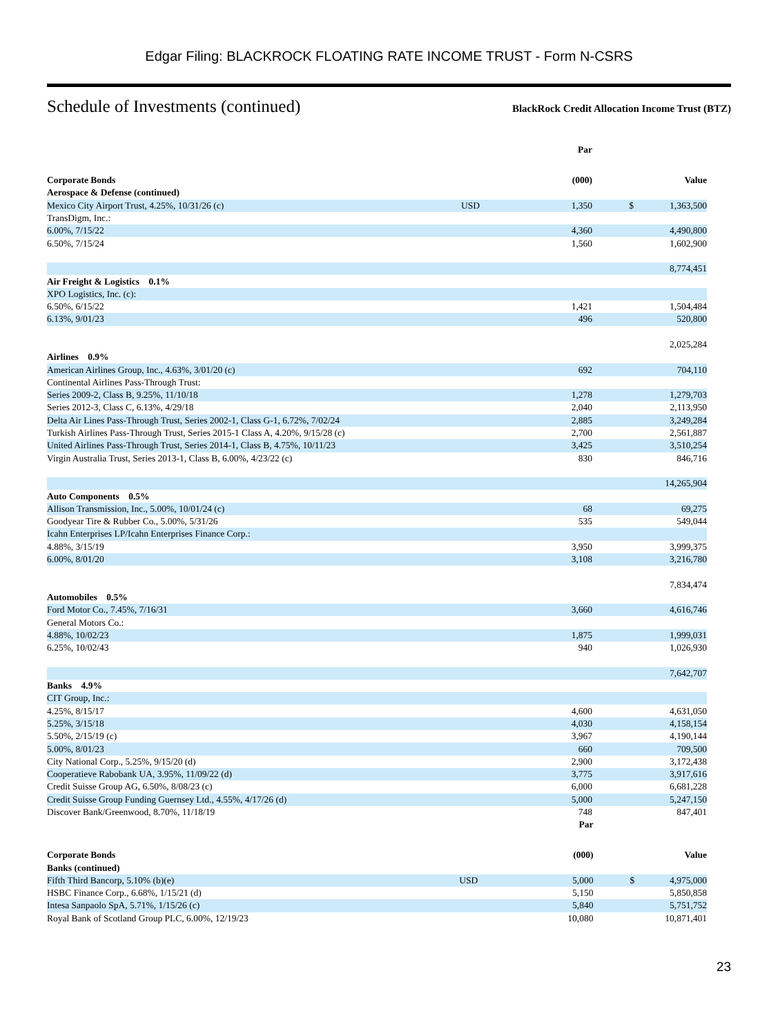Edgar Filing: BLACKROCK FLOATING RATE INCOME TRUST - Form N-CSRS
Schedule of Investments (continued) BlackRock Credit Allocation Income Trust (BTZ)
| | | Par | | |
| --- | --- | --- | --- | --- |
| Corporate Bonds | | (000) | | Value |
| Aerospace & Defense (continued) | | | | |
| Mexico City Airport Trust, 4.25%, 10/31/26 (c) | USD | 1,350 | $ | 1,363,500 |
| TransDigm, Inc.: | | | | |
| 6.00%, 7/15/22 | | 4,360 | | 4,490,800 |
| 6.50%, 7/15/24 | | 1,560 | | 1,602,900 |
| | | | | 8,774,451 |
| Air Freight & Logistics 0.1% | | | | |
| XPO Logistics, Inc. (c): | | | | |
| 6.50%, 6/15/22 | | 1,421 | | 1,504,484 |
| 6.13%, 9/01/23 | | 496 | | 520,800 |
| | | | | 2,025,284 |
| Airlines 0.9% | | | | |
| American Airlines Group, Inc., 4.63%, 3/01/20 (c) | | 692 | | 704,110 |
| Continental Airlines Pass-Through Trust: | | | | |
| Series 2009-2, Class B, 9.25%, 11/10/18 | | 1,278 | | 1,279,703 |
| Series 2012-3, Class C, 6.13%, 4/29/18 | | 2,040 | | 2,113,950 |
| Delta Air Lines Pass-Through Trust, Series 2002-1, Class G-1, 6.72%, 7/02/24 | | 2,885 | | 3,249,284 |
| Turkish Airlines Pass-Through Trust, Series 2015-1 Class A, 4.20%, 9/15/28 (c) | | 2,700 | | 2,561,887 |
| United Airlines Pass-Through Trust, Series 2014-1, Class B, 4.75%, 10/11/23 | | 3,425 | | 3,510,254 |
| Virgin Australia Trust, Series 2013-1, Class B, 6.00%, 4/23/22 (c) | | 830 | | 846,716 |
| | | | | 14,265,904 |
| Auto Components 0.5% | | | | |
| Allison Transmission, Inc., 5.00%, 10/01/24 (c) | | 68 | | 69,275 |
| Goodyear Tire & Rubber Co., 5.00%, 5/31/26 | | 535 | | 549,044 |
| Icahn Enterprises LP/Icahn Enterprises Finance Corp.: | | | | |
| 4.88%, 3/15/19 | | 3,950 | | 3,999,375 |
| 6.00%, 8/01/20 | | 3,108 | | 3,216,780 |
| | | | | 7,834,474 |
| Automobiles 0.5% | | | | |
| Ford Motor Co., 7.45%, 7/16/31 | | 3,660 | | 4,616,746 |
| General Motors Co.: | | | | |
| 4.88%, 10/02/23 | | 1,875 | | 1,999,031 |
| 6.25%, 10/02/43 | | 940 | | 1,026,930 |
| | | | | 7,642,707 |
| Banks 4.9% | | | | |
| CIT Group, Inc.: | | | | |
| 4.25%, 8/15/17 | | 4,600 | | 4,631,050 |
| 5.25%, 3/15/18 | | 4,030 | | 4,158,154 |
| 5.50%, 2/15/19 (c) | | 3,967 | | 4,190,144 |
| 5.00%, 8/01/23 | | 660 | | 709,500 |
| City National Corp., 5.25%, 9/15/20 (d) | | 2,900 | | 3,172,438 |
| Cooperatieve Rabobank UA, 3.95%, 11/09/22 (d) | | 3,775 | | 3,917,616 |
| Credit Suisse Group AG, 6.50%, 8/08/23 (c) | | 6,000 | | 6,681,228 |
| Credit Suisse Group Funding Guernsey Ltd., 4.55%, 4/17/26 (d) | | 5,000 | | 5,247,150 |
| Discover Bank/Greenwood, 8.70%, 11/18/19 | | 748 | | 847,401 |
| | | Par | | |
| --- | --- | --- | --- | --- |
| Corporate Bonds | | (000) | | Value |
| Banks (continued) | | | | |
| Fifth Third Bancorp, 5.10% (b)(e) | USD | 5,000 | $ | 4,975,000 |
| HSBC Finance Corp., 6.68%, 1/15/21 (d) | | 5,150 | | 5,850,858 |
| Intesa Sanpaolo SpA, 5.71%, 1/15/26 (c) | | 5,840 | | 5,751,752 |
| Royal Bank of Scotland Group PLC, 6.00%, 12/19/23 | | 10,080 | | 10,871,401 |
23